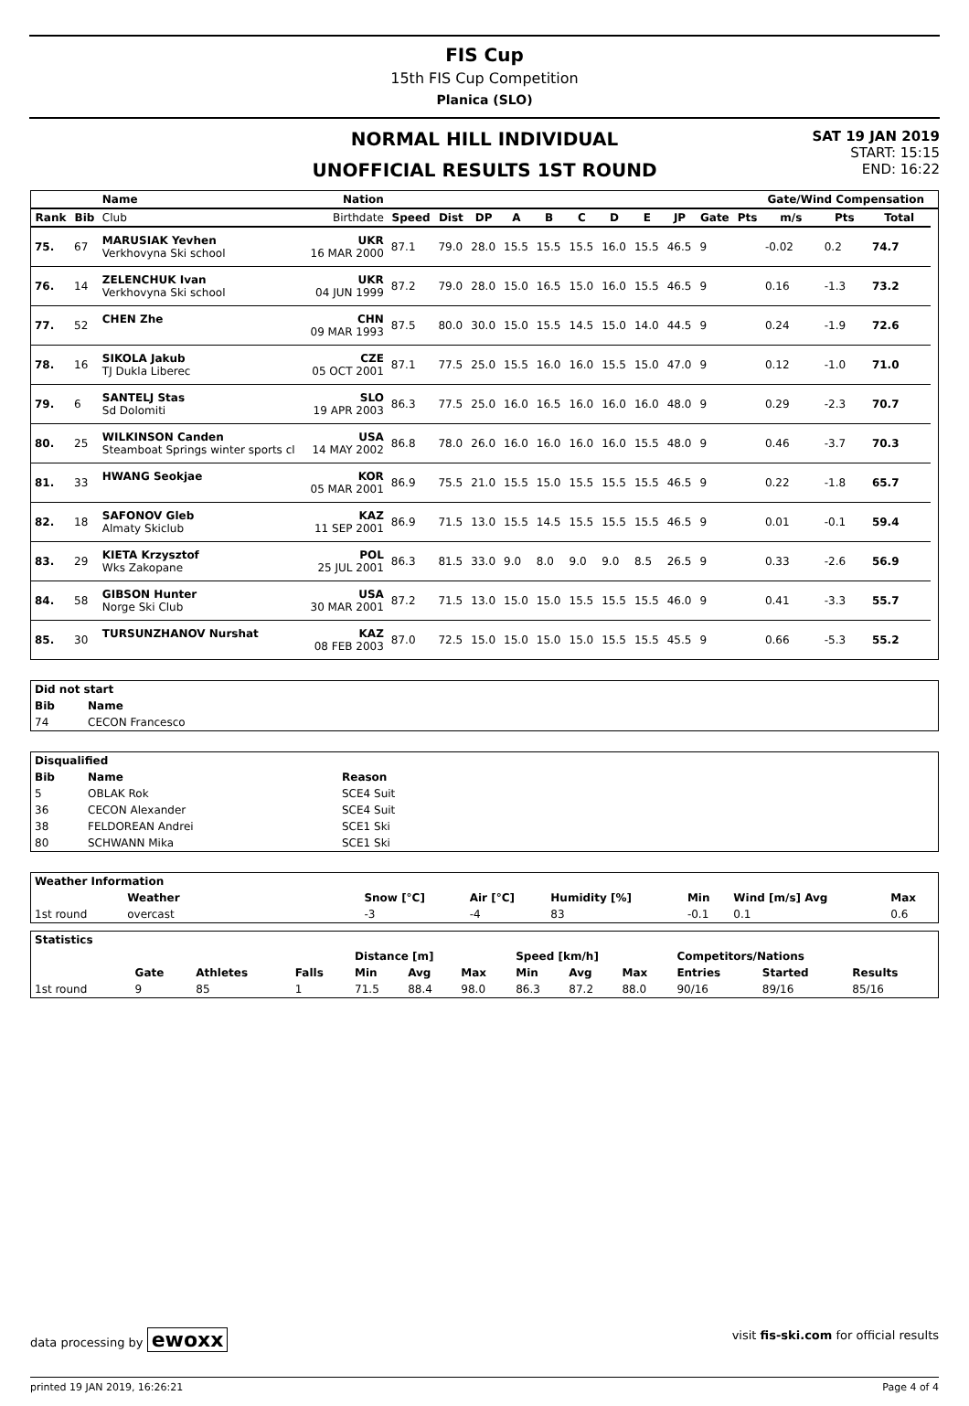FIS Cup
15th FIS Cup Competition
Planica (SLO)
NORMAL HILL INDIVIDUAL
UNOFFICIAL RESULTS 1ST ROUND
SAT 19 JAN 2019
START: 15:15
END: 16:22
| | | Name | Nation | | | | | | | | | | | | Gate/Wind Compensation | | | |
| --- | --- | --- | --- | --- | --- | --- | --- | --- | --- | --- | --- | --- | --- | --- | --- | --- | --- | --- |
| Rank | Bib | Club | Birthdate | Speed | Dist | DP | A | B | C | D | E | JP | Gate | Pts | m/s | Pts | Total | |
| 75. | 67 | MARUSIAK Yevhen Verkhovyna Ski school | UKR 16 MAR 2000 | 87.1 | 79.0 | 28.0 | 15.5 | 15.5 | 15.5 | 16.0 | 15.5 | 46.5 | 9 | | -0.02 | 0.2 | 74.7 | |
| 76. | 14 | ZELENCHUK Ivan Verkhovyna Ski school | UKR 04 JUN 1999 | 87.2 | 79.0 | 28.0 | 15.0 | 16.5 | 15.0 | 16.0 | 15.5 | 46.5 | 9 | | 0.16 | -1.3 | 73.2 | |
| 77. | 52 | CHEN Zhe | CHN 09 MAR 1993 | 87.5 | 80.0 | 30.0 | 15.0 | 15.5 | 14.5 | 15.0 | 14.0 | 44.5 | 9 | | 0.24 | -1.9 | 72.6 | |
| 78. | 16 | SIKOLA Jakub TJ Dukla Liberec | CZE 05 OCT 2001 | 87.1 | 77.5 | 25.0 | 15.5 | 16.0 | 16.0 | 15.5 | 15.0 | 47.0 | 9 | | 0.12 | -1.0 | 71.0 | |
| 79. | 6 | SANTELJ Stas Sd Dolomiti | SLO 19 APR 2003 | 86.3 | 77.5 | 25.0 | 16.0 | 16.5 | 16.0 | 16.0 | 16.0 | 48.0 | 9 | | 0.29 | -2.3 | 70.7 | |
| 80. | 25 | WILKINSON Canden Steamboat Springs winter sports cl | USA 14 MAY 2002 | 86.8 | 78.0 | 26.0 | 16.0 | 16.0 | 16.0 | 16.0 | 15.5 | 48.0 | 9 | | 0.46 | -3.7 | 70.3 | |
| 81. | 33 | HWANG Seokjae | KOR 05 MAR 2001 | 86.9 | 75.5 | 21.0 | 15.5 | 15.0 | 15.5 | 15.5 | 15.5 | 46.5 | 9 | | 0.22 | -1.8 | 65.7 | |
| 82. | 18 | SAFONOV Gleb Almaty Skiclub | KAZ 11 SEP 2001 | 86.9 | 71.5 | 13.0 | 15.5 | 14.5 | 15.5 | 15.5 | 15.5 | 46.5 | 9 | | 0.01 | -0.1 | 59.4 | |
| 83. | 29 | KIETA Krzysztof Wks Zakopane | POL 25 JUL 2001 | 86.3 | 81.5 | 33.0 | 9.0 | 8.0 | 9.0 | 9.0 | 8.5 | 26.5 | 9 | | 0.33 | -2.6 | 56.9 | |
| 84. | 58 | GIBSON Hunter Norge Ski Club | USA 30 MAR 2001 | 87.2 | 71.5 | 13.0 | 15.0 | 15.0 | 15.5 | 15.5 | 15.5 | 46.0 | 9 | | 0.41 | -3.3 | 55.7 | |
| 85. | 30 | TURSUNZHANOV Nurshat | KAZ 08 FEB 2003 | 87.0 | 72.5 | 15.0 | 15.0 | 15.0 | 15.0 | 15.5 | 15.5 | 45.5 | 9 | | 0.66 | -5.3 | 55.2 | |
| Did not start | | |
| --- | --- | --- |
| Bib | Name | |
| 74 | CECON Francesco | |
| Disqualified | | |
| --- | --- | --- |
| Bib | Name | Reason |
| 5 | OBLAK Rok | SCE4 Suit |
| 36 | CECON Alexander | SCE4 Suit |
| 38 | FELDOREAN Andrei | SCE1 Ski |
| 80 | SCHWANN Mika | SCE1 Ski |
| Weather Information | | | | | | | | |
| --- | --- | --- | --- | --- | --- | --- | --- | --- |
| | Weather | | Snow [°C] | Air [°C] | Humidity [%] | Min | Wind [m/s] Avg | Max |
| 1st round | overcast | | -3 | -4 | 83 | -0.1 | 0.1 | 0.6 |
| Statistics | | | | | | | | | | | | |
| --- | --- | --- | --- | --- | --- | --- | --- | --- | --- | --- | --- | --- |
| | | | | Distance [m] | | | Speed [km/h] | | | Competitors/Nations | | |
| | Gate | Athletes | Falls | Min | Avg | Max | Min | Avg | Max | Entries | Started | Results |
| 1st round | 9 | 85 | 1 | 71.5 | 88.4 | 98.0 | 86.3 | 87.2 | 88.0 | 90/16 | 89/16 | 85/16 |
data processing by ewoxx visit fis-ski.com for official results
printed 19 JAN 2019, 16:26:21 Page 4 of 4